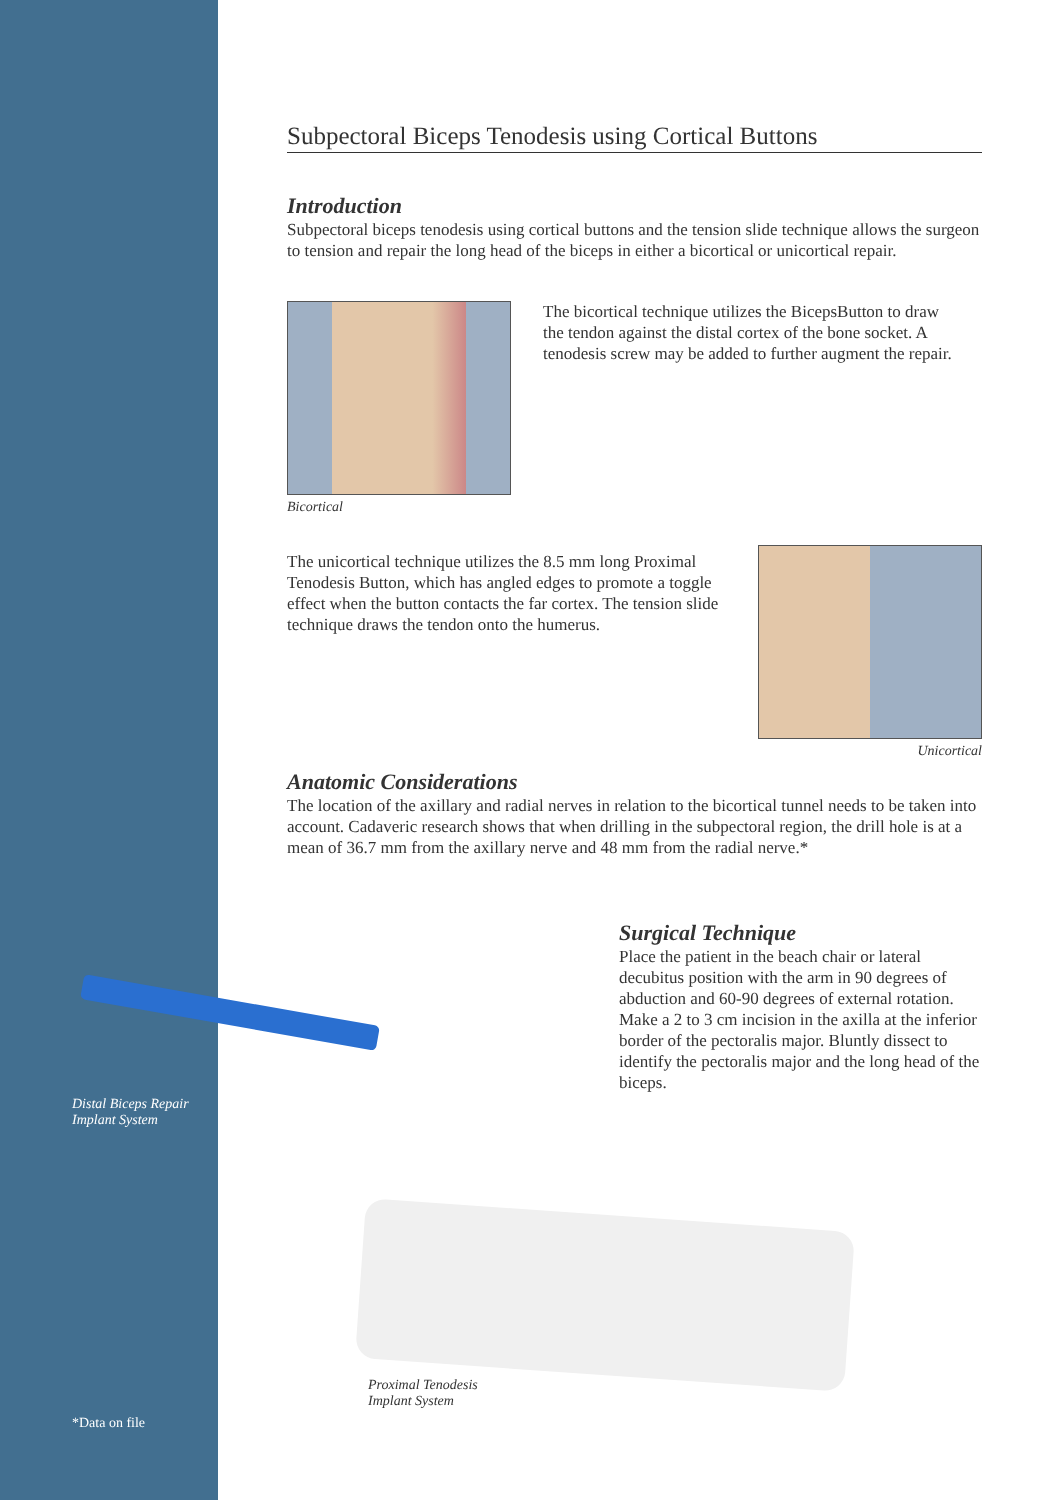Subpectoral Biceps Tenodesis using Cortical Buttons
Introduction
Subpectoral biceps tenodesis using cortical buttons and the tension slide technique allows the surgeon to tension and repair the long head of the biceps in either a bicortical or unicortical repair.
Bicortical
The bicortical technique utilizes the BicepsButton to draw the tendon against the distal cortex of the bone socket. A tenodesis screw may be added to further augment the repair.
The unicortical technique utilizes the 8.5 mm long Proximal Tenodesis Button, which has angled edges to promote a toggle effect when the button contacts the far cortex. The tension slide technique draws the tendon onto the humerus.
Unicortical
Anatomic Considerations
The location of the axillary and radial nerves in relation to the bicortical tunnel needs to be taken into account. Cadaveric research shows that when drilling in the subpectoral region, the drill hole is at a mean of 36.7 mm from the axillary nerve and 48 mm from the radial nerve.*
Surgical Technique
Place the patient in the beach chair or lateral decubitus position with the arm in 90 degrees of abduction and 60-90 degrees of external rotation. Make a 2 to 3 cm incision in the axilla at the inferior border of the pectoralis major. Bluntly dissect to identify the pectoralis major and the long head of the biceps.
Distal Biceps Repair
Implant System
Proximal Tenodesis
Implant System
*Data on file